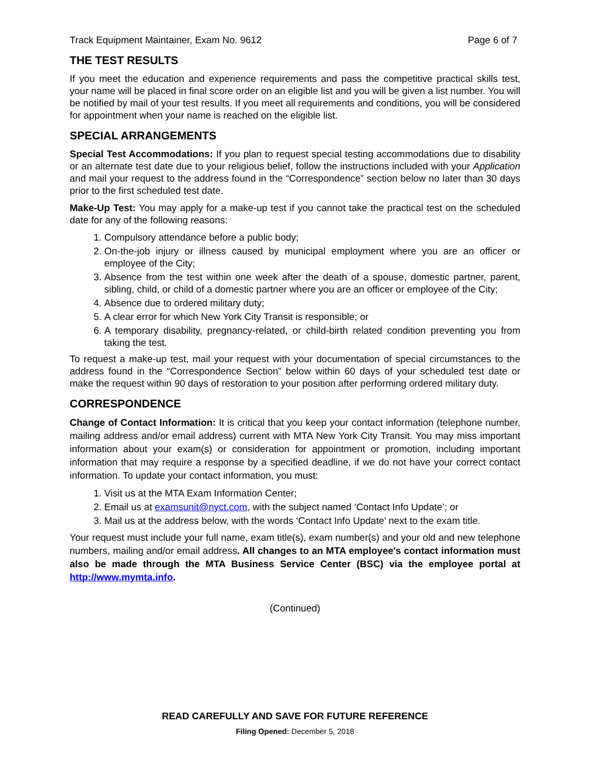Track Equipment Maintainer, Exam No. 9612 Page 6 of 7
THE TEST RESULTS
If you meet the education and experience requirements and pass the competitive practical skills test, your name will be placed in final score order on an eligible list and you will be given a list number. You will be notified by mail of your test results. If you meet all requirements and conditions, you will be considered for appointment when your name is reached on the eligible list.
SPECIAL ARRANGEMENTS
Special Test Accommodations: If you plan to request special testing accommodations due to disability or an alternate test date due to your religious belief, follow the instructions included with your Application and mail your request to the address found in the “Correspondence” section below no later than 30 days prior to the first scheduled test date.
Make-Up Test: You may apply for a make-up test if you cannot take the practical test on the scheduled date for any of the following reasons:
1. Compulsory attendance before a public body;
2. On-the-job injury or illness caused by municipal employment where you are an officer or employee of the City;
3. Absence from the test within one week after the death of a spouse, domestic partner, parent, sibling, child, or child of a domestic partner where you are an officer or employee of the City;
4. Absence due to ordered military duty;
5. A clear error for which New York City Transit is responsible; or
6. A temporary disability, pregnancy-related, or child-birth related condition preventing you from taking the test.
To request a make-up test, mail your request with your documentation of special circumstances to the address found in the “Correspondence Section” below within 60 days of your scheduled test date or make the request within 90 days of restoration to your position after performing ordered military duty.
CORRESPONDENCE
Change of Contact Information: It is critical that you keep your contact information (telephone number, mailing address and/or email address) current with MTA New York City Transit. You may miss important information about your exam(s) or consideration for appointment or promotion, including important information that may require a response by a specified deadline, if we do not have your correct contact information. To update your contact information, you must:
1. Visit us at the MTA Exam Information Center;
2. Email us at examsunit@nyct.com, with the subject named ‘Contact Info Update’; or
3. Mail us at the address below, with the words ‘Contact Info Update’ next to the exam title.
Your request must include your full name, exam title(s), exam number(s) and your old and new telephone numbers, mailing and/or email address. All changes to an MTA employee's contact information must also be made through the MTA Business Service Center (BSC) via the employee portal at http://www.mymta.info.
(Continued)
READ CAREFULLY AND SAVE FOR FUTURE REFERENCE
Filing Opened: December 5, 2018